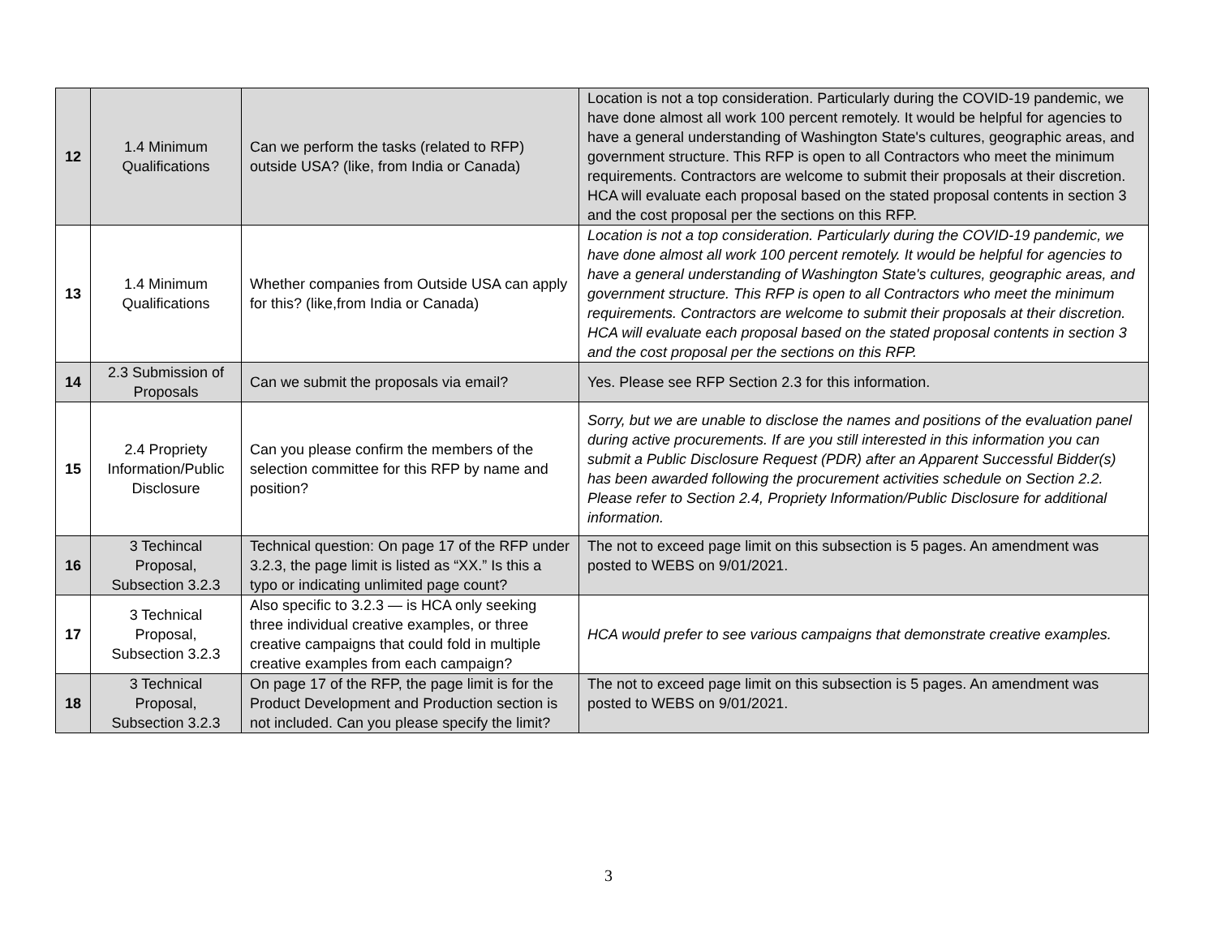| 12 | 1.4 Minimum Qualifications | Can we perform the tasks (related to RFP) outside USA? (like, from India or Canada) | Location is not a top consideration. Particularly during the COVID-19 pandemic, we have done almost all work 100 percent remotely. It would be helpful for agencies to have a general understanding of Washington State's cultures, geographic areas, and government structure. This RFP is open to all Contractors who meet the minimum requirements. Contractors are welcome to submit their proposals at their discretion. HCA will evaluate each proposal based on the stated proposal contents in section 3 and the cost proposal per the sections on this RFP. |
| 13 | 1.4 Minimum Qualifications | Whether companies from Outside USA can apply for this? (like,from India or Canada) | Location is not a top consideration. Particularly during the COVID-19 pandemic, we have done almost all work 100 percent remotely. It would be helpful for agencies to have a general understanding of Washington State's cultures, geographic areas, and government structure. This RFP is open to all Contractors who meet the minimum requirements. Contractors are welcome to submit their proposals at their discretion. HCA will evaluate each proposal based on the stated proposal contents in section 3 and the cost proposal per the sections on this RFP. |
| 14 | 2.3 Submission of Proposals | Can we submit the proposals via email? | Yes. Please see RFP Section 2.3 for this information. |
| 15 | 2.4 Propriety Information/Public Disclosure | Can you please confirm the members of the selection committee for this RFP by name and position? | Sorry, but we are unable to disclose the names and positions of the evaluation panel during active procurements. If are you still interested in this information you can submit a Public Disclosure Request (PDR) after an Apparent Successful Bidder(s) has been awarded following the procurement activities schedule on Section 2.2. Please refer to Section 2.4, Propriety Information/Public Disclosure for additional information. |
| 16 | 3 Techincal Proposal, Subsection 3.2.3 | Technical question: On page 17 of the RFP under 3.2.3, the page limit is listed as “XX.” Is this a typo or indicating unlimited page count? | The not to exceed page limit on this subsection is 5 pages. An amendment was posted to WEBS on 9/01/2021. |
| 17 | 3 Technical Proposal, Subsection 3.2.3 | Also specific to 3.2.3 — is HCA only seeking three individual creative examples, or three creative campaigns that could fold in multiple creative examples from each campaign? | HCA would prefer to see various campaigns that demonstrate creative examples. |
| 18 | 3 Technical Proposal, Subsection 3.2.3 | On page 17 of the RFP, the page limit is for the Product Development and Production section is not included. Can you please specify the limit? | The not to exceed page limit on this subsection is 5 pages. An amendment was posted to WEBS on 9/01/2021. |
3